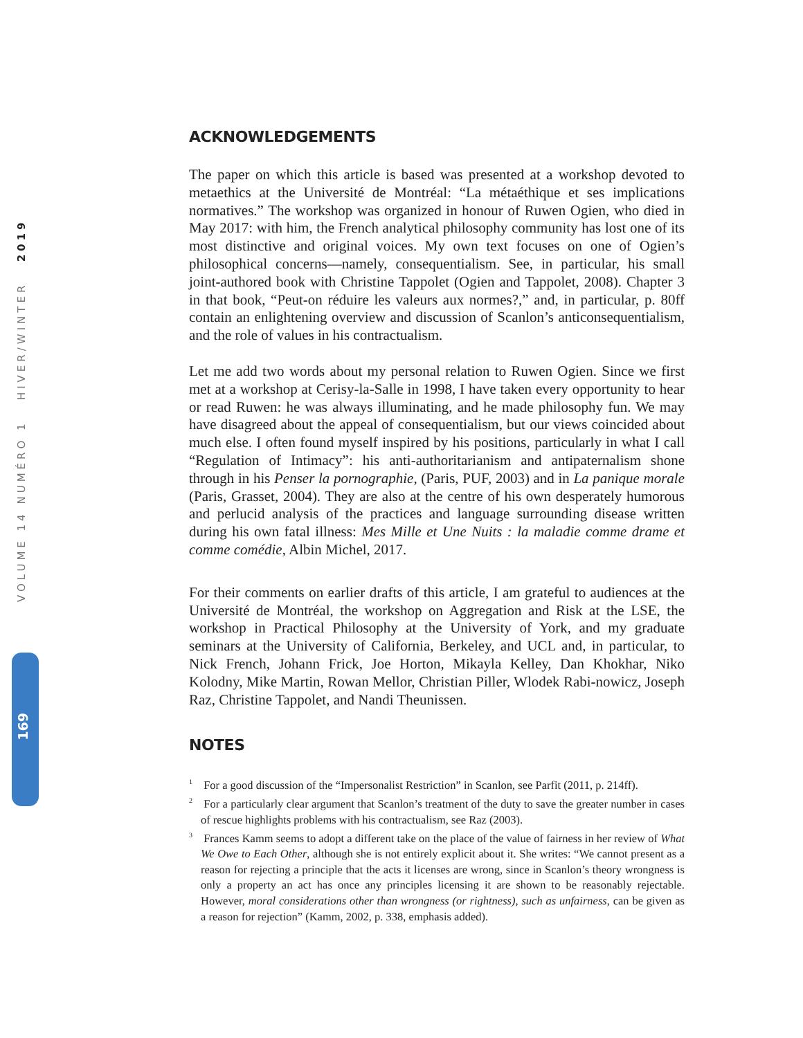VOLUME 14 NUMÉRO 1 HIVER/WINTER 2019
169
ACKNOWLEDGEMENTS
The paper on which this article is based was presented at a workshop devoted to metaethics at the Université de Montréal: “La métaéthique et ses implications normatives.” The workshop was organized in honour of Ruwen Ogien, who died in May 2017: with him, the French analytical philosophy community has lost one of its most distinctive and original voices. My own text focuses on one of Ogien’s philosophical concerns—namely, consequentialism. See, in particular, his small joint-authored book with Christine Tappolet (Ogien and Tappolet, 2008). Chapter 3 in that book, “Peut-on réduire les valeurs aux normes?,” and, in particular, p. 80ff contain an enlightening overview and discussion of Scanlon’s anticonsequentialism, and the role of values in his contractualism.
Let me add two words about my personal relation to Ruwen Ogien. Since we first met at a workshop at Cerisy-la-Salle in 1998, I have taken every opportunity to hear or read Ruwen: he was always illuminating, and he made philosophy fun. We may have disagreed about the appeal of consequentialism, but our views coincided about much else. I often found myself inspired by his positions, particularly in what I call “Regulation of Intimacy”: his anti-authoritarianism and antipaternalism shone through in his Penser la pornographie, (Paris, PUF, 2003) and in La panique morale (Paris, Grasset, 2004). They are also at the centre of his own desperately humorous and perlucid analysis of the practices and language surrounding disease written during his own fatal illness: Mes Mille et Une Nuits : la maladie comme drame et comme comédie, Albin Michel, 2017.
For their comments on earlier drafts of this article, I am grateful to audiences at the Université de Montréal, the workshop on Aggregation and Risk at the LSE, the workshop in Practical Philosophy at the University of York, and my graduate seminars at the University of California, Berkeley, and UCL and, in particular, to Nick French, Johann Frick, Joe Horton, Mikayla Kelley, Dan Khokhar, Niko Kolodny, Mike Martin, Rowan Mellor, Christian Piller, Wlodek Rabi-nowicz, Joseph Raz, Christine Tappolet, and Nandi Theunissen.
NOTES
<sup>1</sup> For a good discussion of the “Impersonalist Restriction” in Scanlon, see Parfit (2011, p. 214ff).
<sup>2</sup> For a particularly clear argument that Scanlon’s treatment of the duty to save the greater number in cases of rescue highlights problems with his contractualism, see Raz (2003).
<sup>3</sup> Frances Kamm seems to adopt a different take on the place of the value of fairness in her review of What We Owe to Each Other, although she is not entirely explicit about it. She writes: “We cannot present as a reason for rejecting a principle that the acts it licenses are wrong, since in Scanlon’s theory wrongness is only a property an act has once any principles licensing it are shown to be reasonably rejectable. However, moral considerations other than wrongness (or rightness), such as unfairness, can be given as a reason for rejection” (Kamm, 2002, p. 338, emphasis added).